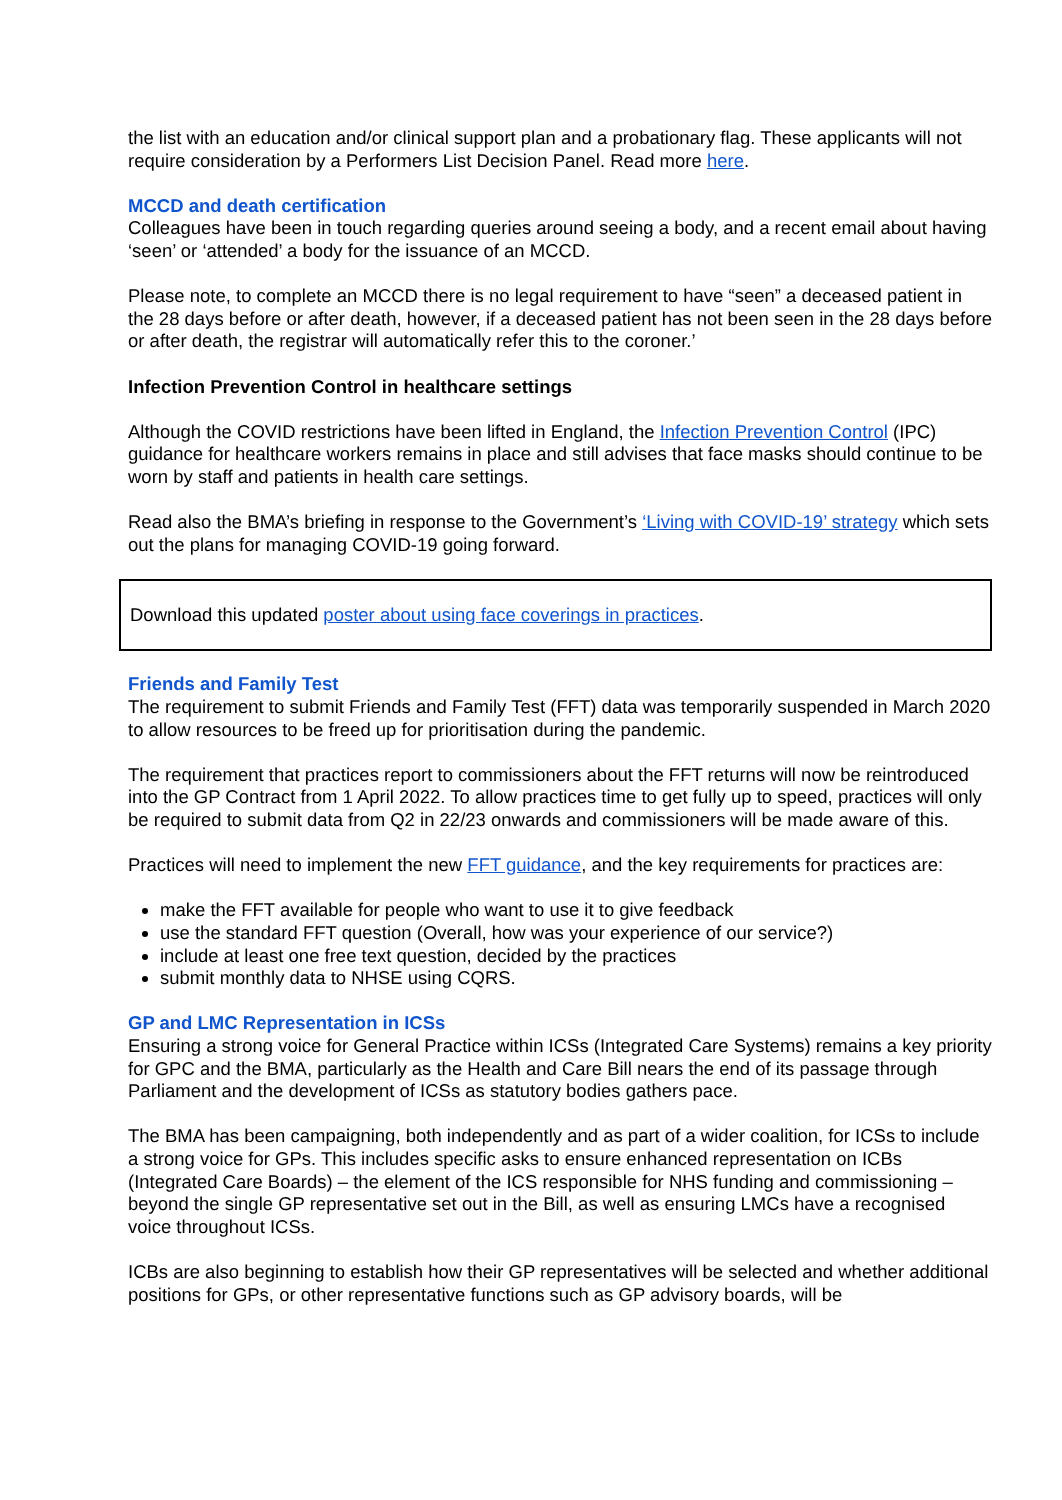the list with an education and/or clinical support plan and a probationary flag. These applicants will not require consideration by a Performers List Decision Panel. Read more here.
MCCD and death certification
Colleagues have been in touch regarding queries around seeing a body, and a recent email about having ‘seen’ or ‘attended’ a body for the issuance of an MCCD.
Please note, to complete an MCCD there is no legal requirement to have “seen” a deceased patient in the 28 days before or after death, however, if a deceased patient has not been seen in the 28 days before or after death, the registrar will automatically refer this to the coroner.’
Infection Prevention Control in healthcare settings
Although the COVID restrictions have been lifted in England, the Infection Prevention Control (IPC) guidance for healthcare workers remains in place and still advises that face masks should continue to be worn by staff and patients in health care settings.
Read also the BMA’s briefing in response to the Government’s ‘Living with COVID-19’ strategy which sets out the plans for managing COVID-19 going forward.
Download this updated poster about using face coverings in practices.
Friends and Family Test
The requirement to submit Friends and Family Test (FFT) data was temporarily suspended in March 2020 to allow resources to be freed up for prioritisation during the pandemic.
The requirement that practices report to commissioners about the FFT returns will now be reintroduced into the GP Contract from 1 April 2022. To allow practices time to get fully up to speed, practices will only be required to submit data from Q2 in 22/23 onwards and commissioners will be made aware of this.
Practices will need to implement the new FFT guidance, and the key requirements for practices are:
make the FFT available for people who want to use it to give feedback
use the standard FFT question (Overall, how was your experience of our service?)
include at least one free text question, decided by the practices
submit monthly data to NHSE using CQRS.
GP and LMC Representation in ICSs
Ensuring a strong voice for General Practice within ICSs (Integrated Care Systems) remains a key priority for GPC and the BMA, particularly as the Health and Care Bill nears the end of its passage through Parliament and the development of ICSs as statutory bodies gathers pace.
The BMA has been campaigning, both independently and as part of a wider coalition, for ICSs to include a strong voice for GPs. This includes specific asks to ensure enhanced representation on ICBs (Integrated Care Boards) – the element of the ICS responsible for NHS funding and commissioning – beyond the single GP representative set out in the Bill, as well as ensuring LMCs have a recognised voice throughout ICSs.
ICBs are also beginning to establish how their GP representatives will be selected and whether additional positions for GPs, or other representative functions such as GP advisory boards, will be